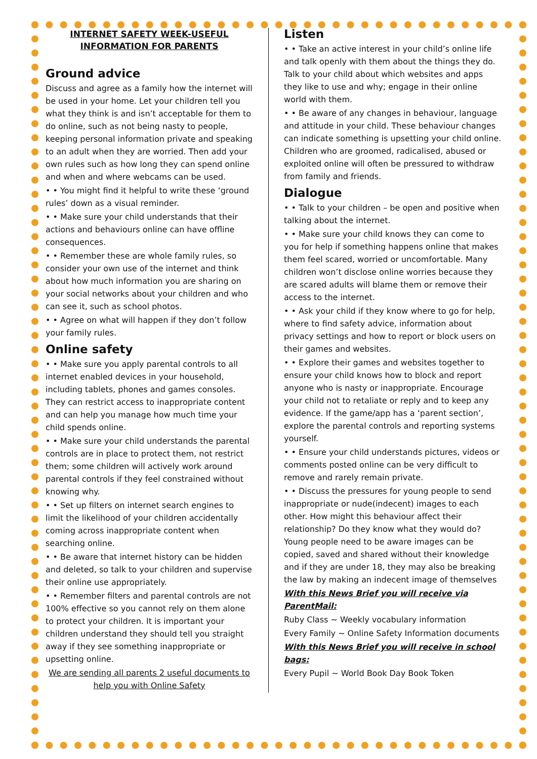INTERNET SAFETY WEEK-USEFUL
INFORMATION FOR PARENTS
Ground advice
Discuss and agree as a family how the internet will be used in your home. Let your children tell you what they think is and isn’t acceptable for them to do online, such as not being nasty to people, keeping personal information private and speaking to an adult when they are worried. Then add your own rules such as how long they can spend online and when and where webcams can be used.
• • You might find it helpful to write these ‘ground rules’ down as a visual reminder.
• • Make sure your child understands that their actions and behaviours online can have offline consequences.
• • Remember these are whole family rules, so consider your own use of the internet and think about how much information you are sharing on your social networks about your children and who can see it, such as school photos.
• • Agree on what will happen if they don’t follow your family rules.
Online safety
• • Make sure you apply parental controls to all internet enabled devices in your household, including tablets, phones and games consoles. They can restrict access to inappropriate content and can help you manage how much time your child spends online.
• • Make sure your child understands the parental controls are in place to protect them, not restrict them; some children will actively work around parental controls if they feel constrained without knowing why.
• • Set up filters on internet search engines to limit the likelihood of your children accidentally coming across inappropriate content when searching online.
• • Be aware that internet history can be hidden and deleted, so talk to your children and supervise their online use appropriately.
• • Remember filters and parental controls are not 100% effective so you cannot rely on them alone to protect your children. It is important your children understand they should tell you straight away if they see something inappropriate or upsetting online.
We are sending all parents 2 useful documents to help you with Online Safety
Listen
• • Take an active interest in your child’s online life and talk openly with them about the things they do. Talk to your child about which websites and apps they like to use and why; engage in their online world with them.
• • Be aware of any changes in behaviour, language and attitude in your child. These behaviour changes can indicate something is upsetting your child online. Children who are groomed, radicalised, abused or exploited online will often be pressured to withdraw from family and friends.
Dialogue
• • Talk to your children – be open and positive when talking about the internet.
• • Make sure your child knows they can come to you for help if something happens online that makes them feel scared, worried or uncomfortable. Many children won’t disclose online worries because they are scared adults will blame them or remove their access to the internet.
• • Ask your child if they know where to go for help, where to find safety advice, information about privacy settings and how to report or block users on their games and websites.
• • Explore their games and websites together to ensure your child knows how to block and report anyone who is nasty or inappropriate. Encourage your child not to retaliate or reply and to keep any evidence. If the game/app has a ‘parent section’, explore the parental controls and reporting systems yourself.
• • Ensure your child understands pictures, videos or comments posted online can be very difficult to remove and rarely remain private.
• • Discuss the pressures for young people to send inappropriate or nude(indecent) images to each other. How might this behaviour affect their relationship? Do they know what they would do? Young people need to be aware images can be copied, saved and shared without their knowledge and if they are under 18, they may also be breaking the law by making an indecent image of themselves
With this News Brief you will receive via ParentMail:
Ruby Class ~ Weekly vocabulary information
Every Family ~ Online Safety Information documents
With this News Brief you will receive in school bags:
Every Pupil ~ World Book Day Book Token